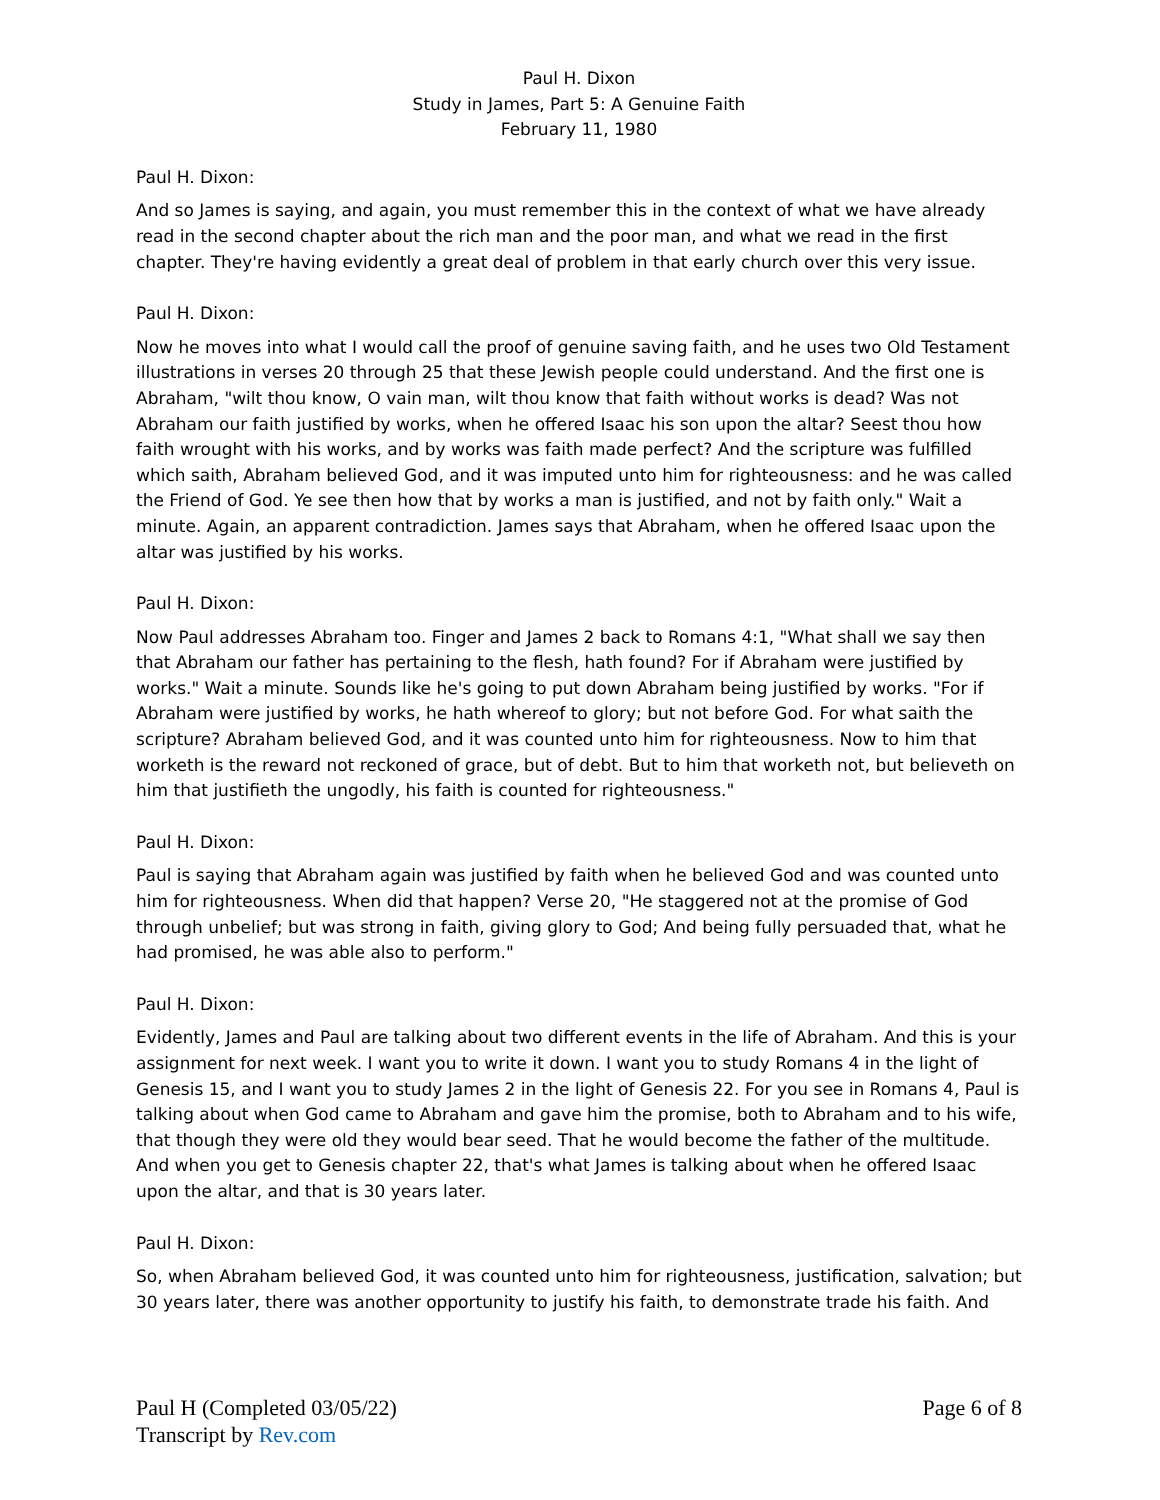Paul H. Dixon
Study in James, Part 5: A Genuine Faith
February 11, 1980
Paul H. Dixon:
And so James is saying, and again, you must remember this in the context of what we have already read in the second chapter about the rich man and the poor man, and what we read in the first chapter. They're having evidently a great deal of problem in that early church over this very issue.
Paul H. Dixon:
Now he moves into what I would call the proof of genuine saving faith, and he uses two Old Testament illustrations in verses 20 through 25 that these Jewish people could understand. And the first one is Abraham, "wilt thou know, O vain man, wilt thou know that faith without works is dead? Was not Abraham our faith justified by works, when he offered Isaac his son upon the altar? Seest thou how faith wrought with his works, and by works was faith made perfect? And the scripture was fulfilled which saith, Abraham believed God, and it was imputed unto him for righteousness: and he was called the Friend of God. Ye see then how that by works a man is justified, and not by faith only." Wait a minute. Again, an apparent contradiction. James says that Abraham, when he offered Isaac upon the altar was justified by his works.
Paul H. Dixon:
Now Paul addresses Abraham too. Finger and James 2 back to Romans 4:1, "What shall we say then that Abraham our father has pertaining to the flesh, hath found? For if Abraham were justified by works." Wait a minute. Sounds like he's going to put down Abraham being justified by works. "For if Abraham were justified by works, he hath whereof to glory; but not before God. For what saith the scripture? Abraham believed God, and it was counted unto him for righteousness. Now to him that worketh is the reward not reckoned of grace, but of debt. But to him that worketh not, but believeth on him that justifieth the ungodly, his faith is counted for righteousness."
Paul H. Dixon:
Paul is saying that Abraham again was justified by faith when he believed God and was counted unto him for righteousness. When did that happen? Verse 20, "He staggered not at the promise of God through unbelief; but was strong in faith, giving glory to God; And being fully persuaded that, what he had promised, he was able also to perform."
Paul H. Dixon:
Evidently, James and Paul are talking about two different events in the life of Abraham. And this is your assignment for next week. I want you to write it down. I want you to study Romans 4 in the light of Genesis 15, and I want you to study James 2 in the light of Genesis 22. For you see in Romans 4, Paul is talking about when God came to Abraham and gave him the promise, both to Abraham and to his wife, that though they were old they would bear seed. That he would become the father of the multitude. And when you get to Genesis chapter 22, that's what James is talking about when he offered Isaac upon the altar, and that is 30 years later.
Paul H. Dixon:
So, when Abraham believed God, it was counted unto him for righteousness, justification, salvation; but 30 years later, there was another opportunity to justify his faith, to demonstrate trade his faith. And
Paul H (Completed 03/05/22)
Transcript by Rev.com
Page 6 of 8